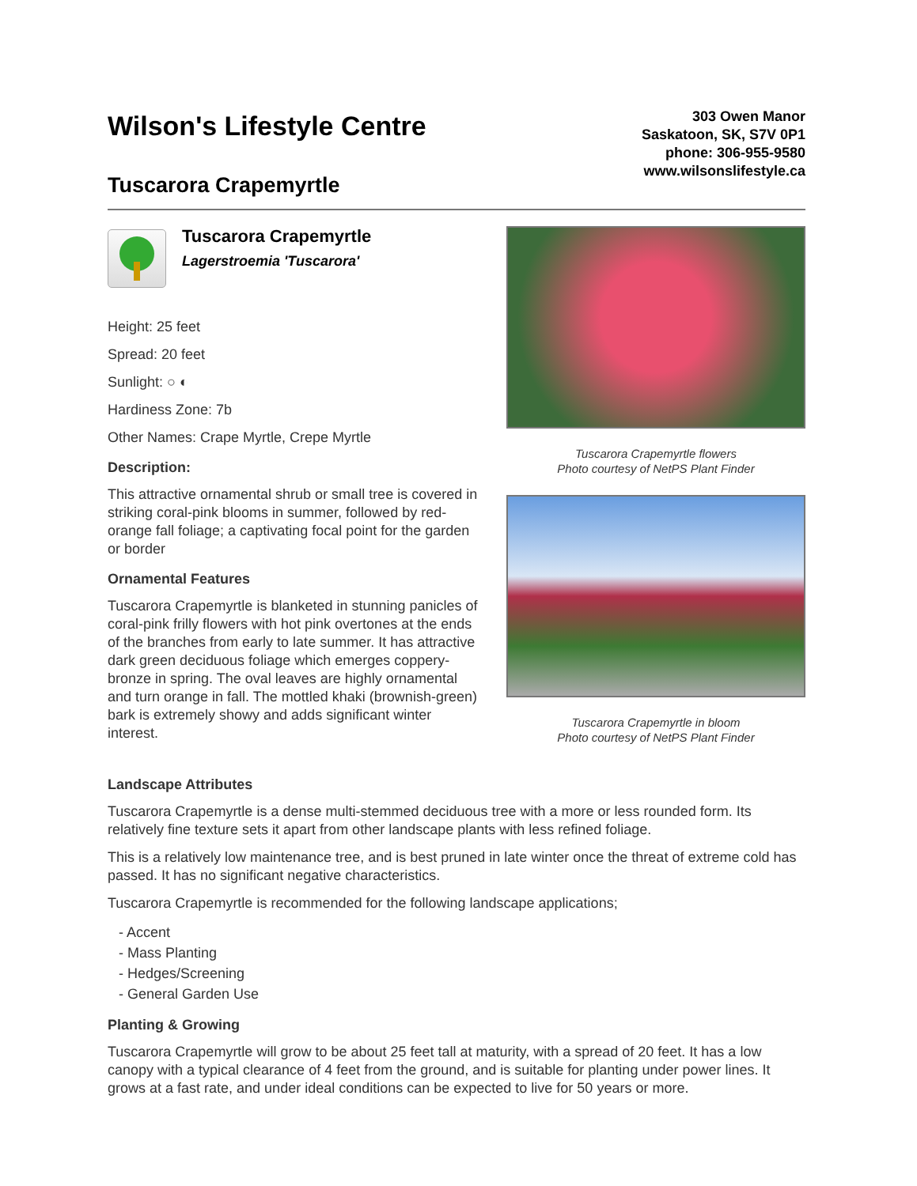Wilson's Lifestyle Centre
Tuscarora Crapemyrtle
303 Owen Manor
Saskatoon, SK, S7V 0P1
phone: 306-955-9580
www.wilsonslifestyle.ca
Tuscarora Crapemyrtle
Lagerstroemia 'Tuscarora'
Height: 25 feet
Spread: 20 feet
Sunlight: ○ ◐
Hardiness Zone: 7b
Other Names: Crape Myrtle, Crepe Myrtle
Description:
This attractive ornamental shrub or small tree is covered in striking coral-pink blooms in summer, followed by red-orange fall foliage; a captivating focal point for the garden or border
Ornamental Features
Tuscarora Crapemyrtle is blanketed in stunning panicles of coral-pink frilly flowers with hot pink overtones at the ends of the branches from early to late summer. It has attractive dark green deciduous foliage which emerges coppery-bronze in spring. The oval leaves are highly ornamental and turn orange in fall. The mottled khaki (brownish-green) bark is extremely showy and adds significant winter interest.
Tuscarora Crapemyrtle flowers
Photo courtesy of NetPS Plant Finder
Tuscarora Crapemyrtle in bloom
Photo courtesy of NetPS Plant Finder
Landscape Attributes
Tuscarora Crapemyrtle is a dense multi-stemmed deciduous tree with a more or less rounded form. Its relatively fine texture sets it apart from other landscape plants with less refined foliage.
This is a relatively low maintenance tree, and is best pruned in late winter once the threat of extreme cold has passed. It has no significant negative characteristics.
Tuscarora Crapemyrtle is recommended for the following landscape applications;
- Accent
- Mass Planting
- Hedges/Screening
- General Garden Use
Planting & Growing
Tuscarora Crapemyrtle will grow to be about 25 feet tall at maturity, with a spread of 20 feet. It has a low canopy with a typical clearance of 4 feet from the ground, and is suitable for planting under power lines. It grows at a fast rate, and under ideal conditions can be expected to live for 50 years or more.